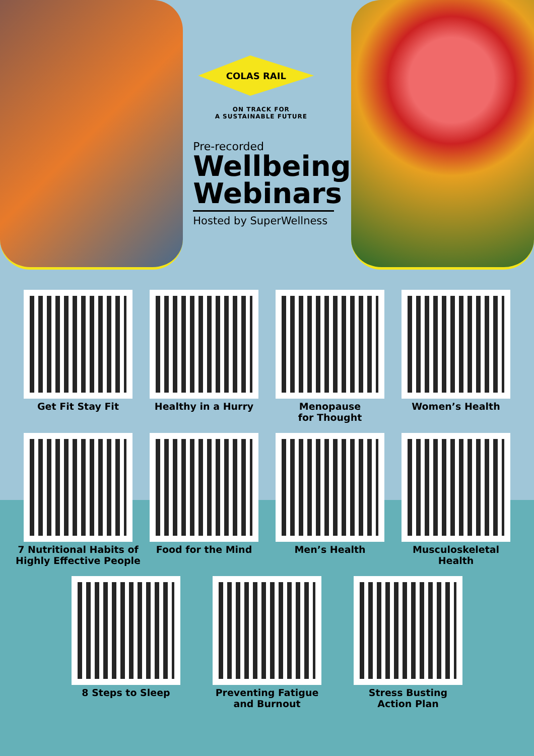COLAS RAIL
ON TRACK FOR
A SUSTAINABLE FUTURE
Pre-recorded
Wellbeing
Webinars
Hosted by SuperWellness
Get Fit Stay Fit
Healthy in a Hurry
Menopause
for Thought
Women’s Health
7 Nutritional Habits of Highly Effective People
Food for the Mind
Men’s Health
Musculoskeletal
Health
8 Steps to Sleep
Preventing Fatigue
and Burnout
Stress Busting
Action Plan